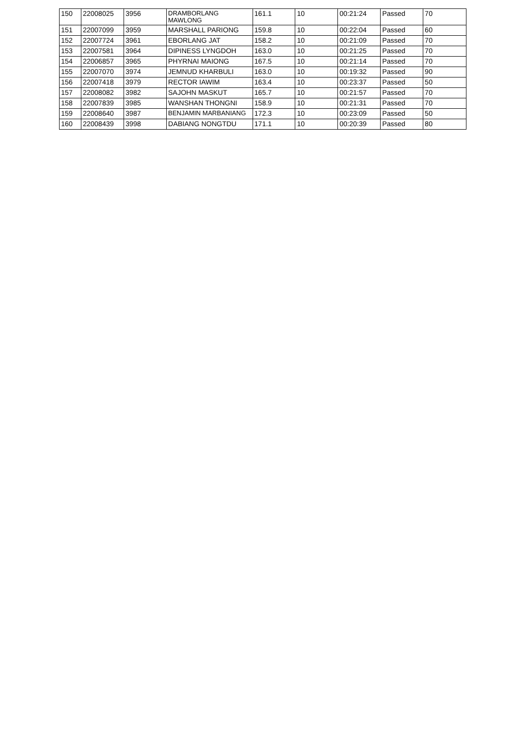| 150 | 22008025 | 3956 | DRAMBORLANG MAWLONG | 161.1 | 10 | 00:21:24 | Passed | 70 |
| 151 | 22007099 | 3959 | MARSHALL PARIONG | 159.8 | 10 | 00:22:04 | Passed | 60 |
| 152 | 22007724 | 3961 | EBORLANG JAT | 158.2 | 10 | 00:21:09 | Passed | 70 |
| 153 | 22007581 | 3964 | DIPINESS LYNGDOH | 163.0 | 10 | 00:21:25 | Passed | 70 |
| 154 | 22006857 | 3965 | PHYRNAI MAIONG | 167.5 | 10 | 00:21:14 | Passed | 70 |
| 155 | 22007070 | 3974 | JEMNUD KHARBULI | 163.0 | 10 | 00:19:32 | Passed | 90 |
| 156 | 22007418 | 3979 | RECTOR IAWIM | 163.4 | 10 | 00:23:37 | Passed | 50 |
| 157 | 22008082 | 3982 | SAJOHN MASKUT | 165.7 | 10 | 00:21:57 | Passed | 70 |
| 158 | 22007839 | 3985 | WANSHAN THONGNI | 158.9 | 10 | 00:21:31 | Passed | 70 |
| 159 | 22008640 | 3987 | BENJAMIN MARBANIANG | 172.3 | 10 | 00:23:09 | Passed | 50 |
| 160 | 22008439 | 3998 | DABIANG NONGTDU | 171.1 | 10 | 00:20:39 | Passed | 80 |